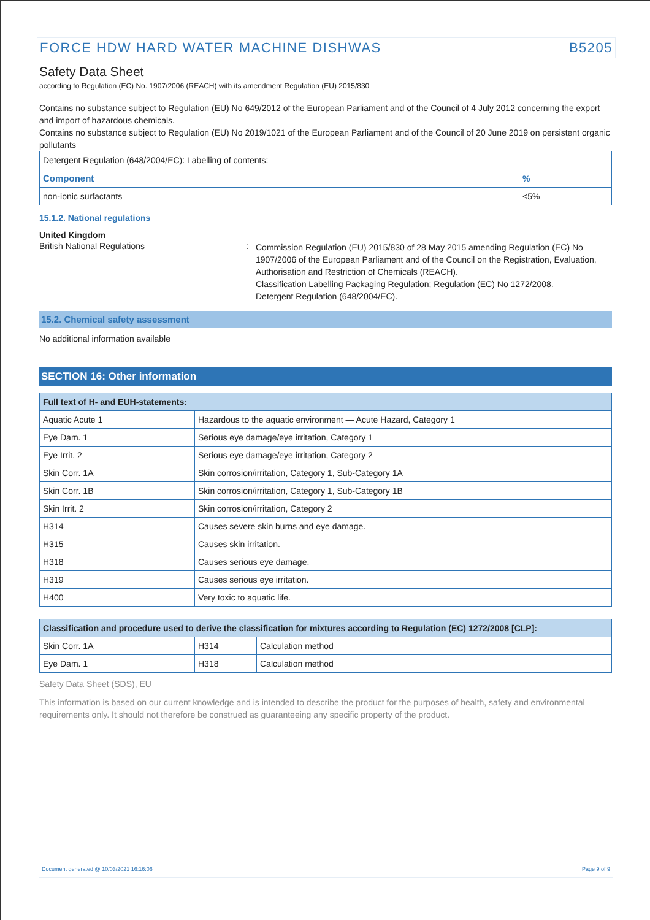FORCE HDW HARD WATER MACHINE DISHWAS B5205
Safety Data Sheet
according to Regulation (EC) No. 1907/2006 (REACH) with its amendment Regulation (EU) 2015/830
Contains no substance subject to Regulation (EU) No 649/2012 of the European Parliament and of the Council of 4 July 2012 concerning the export and import of hazardous chemicals.
Contains no substance subject to Regulation (EU) No 2019/1021 of the European Parliament and of the Council of 20 June 2019 on persistent organic pollutants
| Detergent Regulation (648/2004/EC): Labelling of contents: | |
| Component | % |
| non-ionic surfactants | <5% |
15.1.2. National regulations
United Kingdom
British National Regulations :
Commission Regulation (EU) 2015/830 of 28 May 2015 amending Regulation (EC) No 1907/2006 of the European Parliament and of the Council on the Registration, Evaluation, Authorisation and Restriction of Chemicals (REACH).
Classification Labelling Packaging Regulation; Regulation (EC) No 1272/2008.
Detergent Regulation (648/2004/EC).
15.2. Chemical safety assessment
No additional information available
SECTION 16: Other information
| Full text of H- and EUH-statements: | |
| Aquatic Acute 1 | Hazardous to the aquatic environment — Acute Hazard, Category 1 |
| Eye Dam. 1 | Serious eye damage/eye irritation, Category 1 |
| Eye Irrit. 2 | Serious eye damage/eye irritation, Category 2 |
| Skin Corr. 1A | Skin corrosion/irritation, Category 1, Sub-Category 1A |
| Skin Corr. 1B | Skin corrosion/irritation, Category 1, Sub-Category 1B |
| Skin Irrit. 2 | Skin corrosion/irritation, Category 2 |
| H314 | Causes severe skin burns and eye damage. |
| H315 | Causes skin irritation. |
| H318 | Causes serious eye damage. |
| H319 | Causes serious eye irritation. |
| H400 | Very toxic to aquatic life. |
| Classification and procedure used to derive the classification for mixtures according to Regulation (EC) 1272/2008 [CLP]: | | |
| Skin Corr. 1A | H314 | Calculation method |
| Eye Dam. 1 | H318 | Calculation method |
Safety Data Sheet (SDS), EU
This information is based on our current knowledge and is intended to describe the product for the purposes of health, safety and environmental requirements only. It should not therefore be construed as guaranteeing any specific property of the product.
Document generated @ 10/03/2021 16:16:06 Page 9 of 9